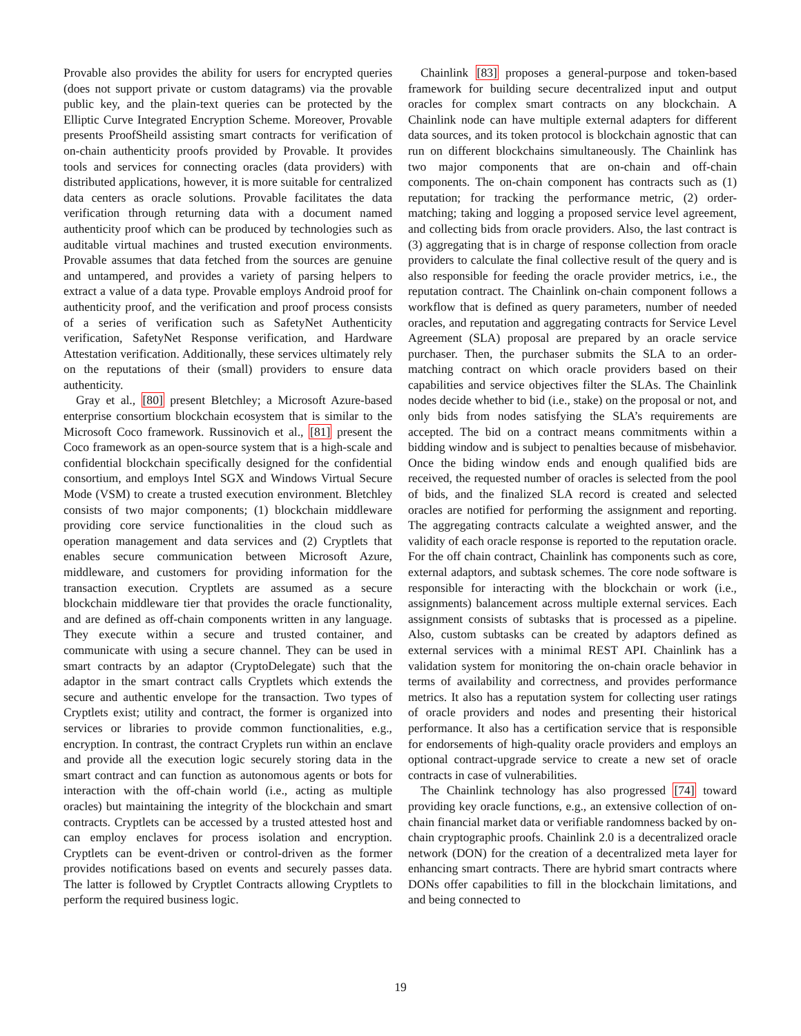Provable also provides the ability for users for encrypted queries (does not support private or custom datagrams) via the provable public key, and the plain-text queries can be protected by the Elliptic Curve Integrated Encryption Scheme. Moreover, Provable presents ProofSheild assisting smart contracts for verification of on-chain authenticity proofs provided by Provable. It provides tools and services for connecting oracles (data providers) with distributed applications, however, it is more suitable for centralized data centers as oracle solutions. Provable facilitates the data verification through returning data with a document named authenticity proof which can be produced by technologies such as auditable virtual machines and trusted execution environments. Provable assumes that data fetched from the sources are genuine and untampered, and provides a variety of parsing helpers to extract a value of a data type. Provable employs Android proof for authenticity proof, and the verification and proof process consists of a series of verification such as SafetyNet Authenticity verification, SafetyNet Response verification, and Hardware Attestation verification. Additionally, these services ultimately rely on the reputations of their (small) providers to ensure data authenticity.
Gray et al., [80] present Bletchley; a Microsoft Azure-based enterprise consortium blockchain ecosystem that is similar to the Microsoft Coco framework. Russinovich et al., [81] present the Coco framework as an open-source system that is a high-scale and confidential blockchain specifically designed for the confidential consortium, and employs Intel SGX and Windows Virtual Secure Mode (VSM) to create a trusted execution environment. Bletchley consists of two major components; (1) blockchain middleware providing core service functionalities in the cloud such as operation management and data services and (2) Cryptlets that enables secure communication between Microsoft Azure, middleware, and customers for providing information for the transaction execution. Cryptlets are assumed as a secure blockchain middleware tier that provides the oracle functionality, and are defined as off-chain components written in any language. They execute within a secure and trusted container, and communicate with using a secure channel. They can be used in smart contracts by an adaptor (CryptoDelegate) such that the adaptor in the smart contract calls Cryptlets which extends the secure and authentic envelope for the transaction. Two types of Cryptlets exist; utility and contract, the former is organized into services or libraries to provide common functionalities, e.g., encryption. In contrast, the contract Cryplets run within an enclave and provide all the execution logic securely storing data in the smart contract and can function as autonomous agents or bots for interaction with the off-chain world (i.e., acting as multiple oracles) but maintaining the integrity of the blockchain and smart contracts. Cryptlets can be accessed by a trusted attested host and can employ enclaves for process isolation and encryption. Cryptlets can be event-driven or control-driven as the former provides notifications based on events and securely passes data. The latter is followed by Cryptlet Contracts allowing Cryptlets to perform the required business logic.
Chainlink [83] proposes a general-purpose and token-based framework for building secure decentralized input and output oracles for complex smart contracts on any blockchain. A Chainlink node can have multiple external adapters for different data sources, and its token protocol is blockchain agnostic that can run on different blockchains simultaneously. The Chainlink has two major components that are on-chain and off-chain components. The on-chain component has contracts such as (1) reputation; for tracking the performance metric, (2) order-matching; taking and logging a proposed service level agreement, and collecting bids from oracle providers. Also, the last contract is (3) aggregating that is in charge of response collection from oracle providers to calculate the final collective result of the query and is also responsible for feeding the oracle provider metrics, i.e., the reputation contract. The Chainlink on-chain component follows a workflow that is defined as query parameters, number of needed oracles, and reputation and aggregating contracts for Service Level Agreement (SLA) proposal are prepared by an oracle service purchaser. Then, the purchaser submits the SLA to an order-matching contract on which oracle providers based on their capabilities and service objectives filter the SLAs. The Chainlink nodes decide whether to bid (i.e., stake) on the proposal or not, and only bids from nodes satisfying the SLA’s requirements are accepted. The bid on a contract means commitments within a bidding window and is subject to penalties because of misbehavior. Once the biding window ends and enough qualified bids are received, the requested number of oracles is selected from the pool of bids, and the finalized SLA record is created and selected oracles are notified for performing the assignment and reporting. The aggregating contracts calculate a weighted answer, and the validity of each oracle response is reported to the reputation oracle. For the off chain contract, Chainlink has components such as core, external adaptors, and subtask schemes. The core node software is responsible for interacting with the blockchain or work (i.e., assignments) balancement across multiple external services. Each assignment consists of subtasks that is processed as a pipeline. Also, custom subtasks can be created by adaptors defined as external services with a minimal REST API. Chainlink has a validation system for monitoring the on-chain oracle behavior in terms of availability and correctness, and provides performance metrics. It also has a reputation system for collecting user ratings of oracle providers and nodes and presenting their historical performance. It also has a certification service that is responsible for endorsements of high-quality oracle providers and employs an optional contract-upgrade service to create a new set of oracle contracts in case of vulnerabilities.
The Chainlink technology has also progressed [74] toward providing key oracle functions, e.g., an extensive collection of on-chain financial market data or verifiable randomness backed by on-chain cryptographic proofs. Chainlink 2.0 is a decentralized oracle network (DON) for the creation of a decentralized meta layer for enhancing smart contracts. There are hybrid smart contracts where DONs offer capabilities to fill in the blockchain limitations, and and being connected to
19